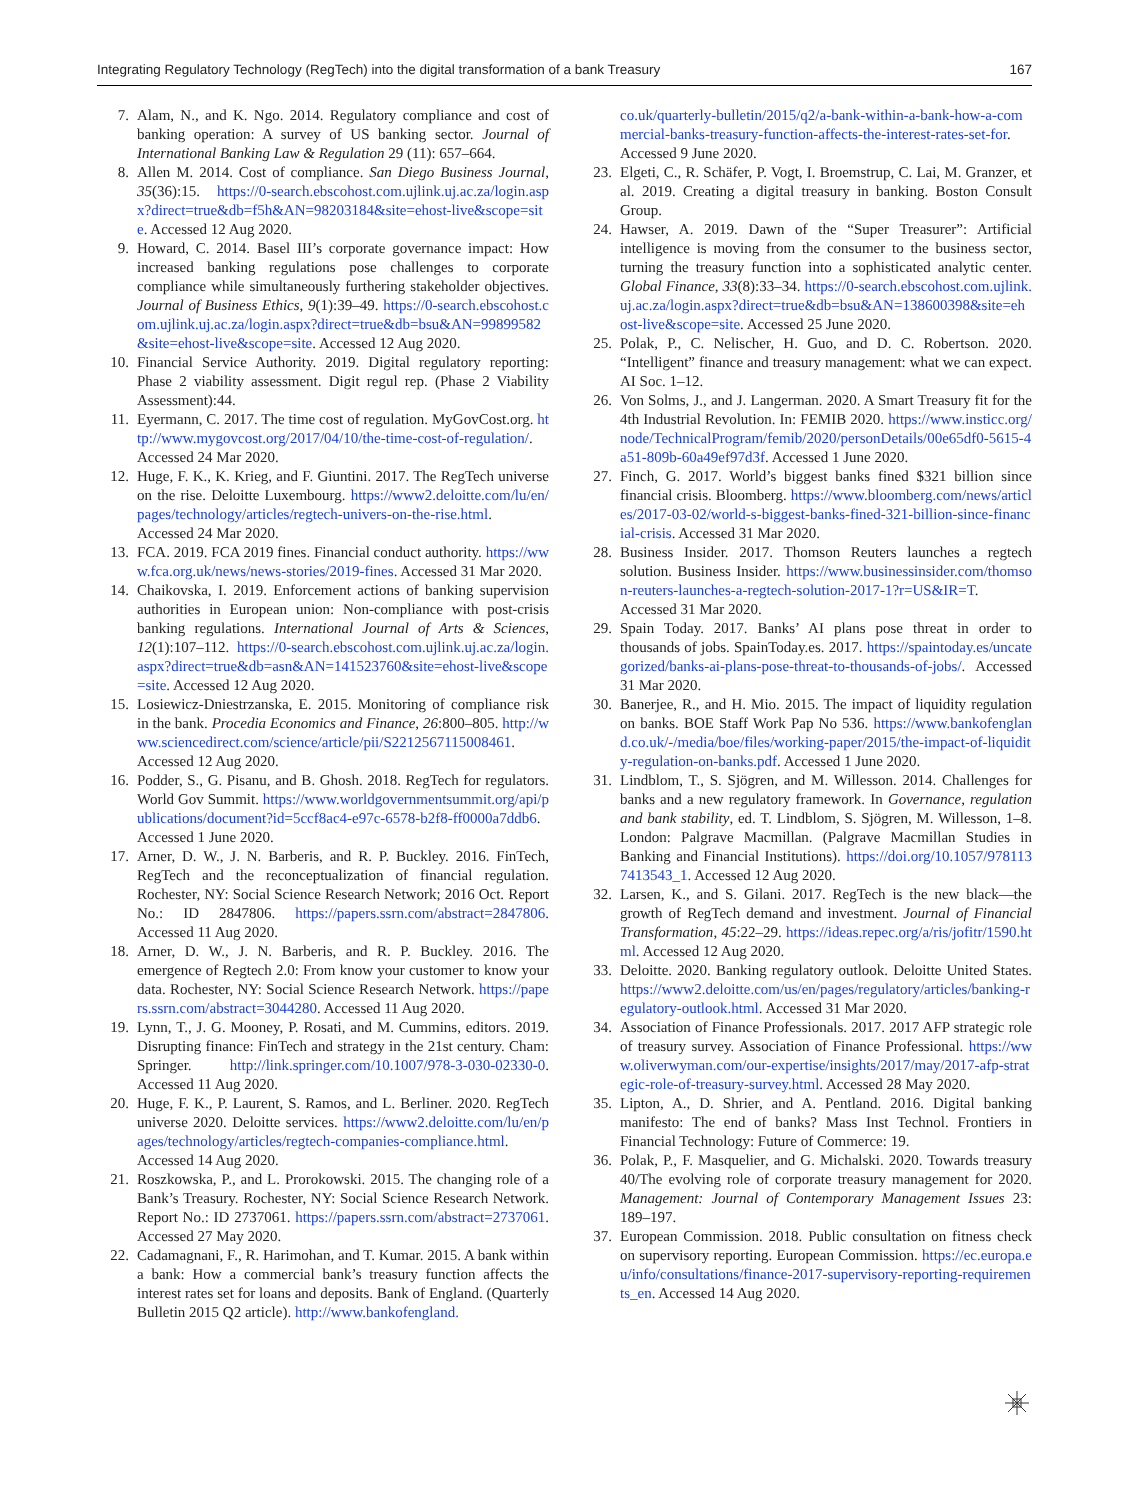Integrating Regulatory Technology (RegTech) into the digital transformation of a bank Treasury 167
7. Alam, N., and K. Ngo. 2014. Regulatory compliance and cost of banking operation: A survey of US banking sector. Journal of International Banking Law & Regulation 29 (11): 657–664.
8. Allen M. 2014. Cost of compliance. San Diego Business Journal, 35(36):15. https://0-search.ebscohost.com.ujlink.uj.ac.za/login.aspx?direct=true&db=f5h&AN=98203184&site=ehost-live&scope=site. Accessed 12 Aug 2020.
9. Howard, C. 2014. Basel III’s corporate governance impact: How increased banking regulations pose challenges to corporate compliance while simultaneously furthering stakeholder objectives. Journal of Business Ethics, 9(1):39–49. https://0-search.ebscohost.com.ujlink.uj.ac.za/login.aspx?direct=true&db=bsu&AN=99899582&site=ehost-live&scope=site. Accessed 12 Aug 2020.
10. Financial Service Authority. 2019. Digital regulatory reporting: Phase 2 viability assessment. Digit regul rep. (Phase 2 Viability Assessment):44.
11. Eyermann, C. 2017. The time cost of regulation. MyGovCost.org. http://www.mygovcost.org/2017/04/10/the-time-cost-of-regulation/. Accessed 24 Mar 2020.
12. Huge, F. K., K. Krieg, and F. Giuntini. 2017. The RegTech universe on the rise. Deloitte Luxembourg. https://www2.deloitte.com/lu/en/pages/technology/articles/regtech-univers-on-the-rise.html. Accessed 24 Mar 2020.
13. FCA. 2019. FCA 2019 fines. Financial conduct authority. https://www.fca.org.uk/news/news-stories/2019-fines. Accessed 31 Mar 2020.
14. Chaikovska, I. 2019. Enforcement actions of banking supervision authorities in European union: Non-compliance with post-crisis banking regulations. International Journal of Arts & Sciences, 12(1):107–112. https://0-search.ebscohost.com.ujlink.uj.ac.za/login.aspx?direct=true&db=asn&AN=141523760&site=ehost-live&scope=site. Accessed 12 Aug 2020.
15. Losiewicz-Dniestrzanska, E. 2015. Monitoring of compliance risk in the bank. Procedia Economics and Finance, 26:800–805. http://www.sciencedirect.com/science/article/pii/S2212567115008461. Accessed 12 Aug 2020.
16. Podder, S., G. Pisanu, and B. Ghosh. 2018. RegTech for regulators. World Gov Summit. https://www.worldgovernmentsummit.org/api/publications/document?id=5ccf8ac4-e97c-6578-b2f8-ff0000a7ddb6. Accessed 1 June 2020.
17. Arner, D. W., J. N. Barberis, and R. P. Buckley. 2016. FinTech, RegTech and the reconceptualization of financial regulation. Rochester, NY: Social Science Research Network; 2016 Oct. Report No.: ID 2847806. https://papers.ssrn.com/abstract=2847806. Accessed 11 Aug 2020.
18. Arner, D. W., J. N. Barberis, and R. P. Buckley. 2016. The emergence of Regtech 2.0: From know your customer to know your data. Rochester, NY: Social Science Research Network. https://papers.ssrn.com/abstract=3044280. Accessed 11 Aug 2020.
19. Lynn, T., J. G. Mooney, P. Rosati, and M. Cummins, editors. 2019. Disrupting finance: FinTech and strategy in the 21st century. Cham: Springer. http://link.springer.com/10.1007/978-3-030-02330-0. Accessed 11 Aug 2020.
20. Huge, F. K., P. Laurent, S. Ramos, and L. Berliner. 2020. RegTech universe 2020. Deloitte services. https://www2.deloitte.com/lu/en/pages/technology/articles/regtech-companies-compliance.html. Accessed 14 Aug 2020.
21. Roszkowska, P., and L. Prorokowski. 2015. The changing role of a Bank’s Treasury. Rochester, NY: Social Science Research Network. Report No.: ID 2737061. https://papers.ssrn.com/abstract=2737061. Accessed 27 May 2020.
22. Cadamagnani, F., R. Harimohan, and T. Kumar. 2015. A bank within a bank: How a commercial bank’s treasury function affects the interest rates set for loans and deposits. Bank of England. (Quarterly Bulletin 2015 Q2 article). http://www.bankofengland.
co.uk/quarterly-bulletin/2015/q2/a-bank-within-a-bank-how-a-commercial-banks-treasury-function-affects-the-interest-rates-set-for. Accessed 9 June 2020.
23. Elgeti, C., R. Schäfer, P. Vogt, I. Broemstrup, C. Lai, M. Granzer, et al. 2019. Creating a digital treasury in banking. Boston Consult Group.
24. Hawser, A. 2019. Dawn of the “Super Treasurer”: Artificial intelligence is moving from the consumer to the business sector, turning the treasury function into a sophisticated analytic center. Global Finance, 33(8):33–34. https://0-search.ebscohost.com.ujlink.uj.ac.za/login.aspx?direct=true&db=bsu&AN=138600398&site=ehost-live&scope=site. Accessed 25 June 2020.
25. Polak, P., C. Nelischer, H. Guo, and D. C. Robertson. 2020. “Intelligent” finance and treasury management: what we can expect. AI Soc. 1–12.
26. Von Solms, J., and J. Langerman. 2020. A Smart Treasury fit for the 4th Industrial Revolution. In: FEMIB 2020. https://www.insticc.org/node/TechnicalProgram/femib/2020/personDetails/00e65df0-5615-4a51-809b-60a49ef97d3f. Accessed 1 June 2020.
27. Finch, G. 2017. World’s biggest banks fined $321 billion since financial crisis. Bloomberg. https://www.bloomberg.com/news/articles/2017-03-02/world-s-biggest-banks-fined-321-billion-since-financial-crisis. Accessed 31 Mar 2020.
28. Business Insider. 2017. Thomson Reuters launches a regtech solution. Business Insider. https://www.businessinsider.com/thomson-reuters-launches-a-regtech-solution-2017-1?r=US&IR=T. Accessed 31 Mar 2020.
29. Spain Today. 2017. Banks’ AI plans pose threat in order to thousands of jobs. SpainToday.es. 2017. https://spaintoday.es/uncategorized/banks-ai-plans-pose-threat-to-thousands-of-jobs/. Accessed 31 Mar 2020.
30. Banerjee, R., and H. Mio. 2015. The impact of liquidity regulation on banks. BOE Staff Work Pap No 536. https://www.bankofengland.co.uk/-/media/boe/files/working-paper/2015/the-impact-of-liquidity-regulation-on-banks.pdf. Accessed 1 June 2020.
31. Lindblom, T., S. Sjögren, and M. Willesson. 2014. Challenges for banks and a new regulatory framework. In Governance, regulation and bank stability, ed. T. Lindblom, S. Sjögren, M. Willesson, 1–8. London: Palgrave Macmillan. (Palgrave Macmillan Studies in Banking and Financial Institutions). https://doi.org/10.1057/9781137413543_1. Accessed 12 Aug 2020.
32. Larsen, K., and S. Gilani. 2017. RegTech is the new black—the growth of RegTech demand and investment. Journal of Financial Transformation, 45:22–29. https://ideas.repec.org/a/ris/jofitr/1590.html. Accessed 12 Aug 2020.
33. Deloitte. 2020. Banking regulatory outlook. Deloitte United States. https://www2.deloitte.com/us/en/pages/regulatory/articles/banking-regulatory-outlook.html. Accessed 31 Mar 2020.
34. Association of Finance Professionals. 2017. 2017 AFP strategic role of treasury survey. Association of Finance Professional. https://www.oliverwyman.com/our-expertise/insights/2017/may/2017-afp-strategic-role-of-treasury-survey.html. Accessed 28 May 2020.
35. Lipton, A., D. Shrier, and A. Pentland. 2016. Digital banking manifesto: The end of banks? Mass Inst Technol. Frontiers in Financial Technology: Future of Commerce: 19.
36. Polak, P., F. Masquelier, and G. Michalski. 2020. Towards treasury 40/The evolving role of corporate treasury management for 2020. Management: Journal of Contemporary Management Issues 23: 189–197.
37. European Commission. 2018. Public consultation on fitness check on supervisory reporting. European Commission. https://ec.europa.eu/info/consultations/finance-2017-supervisory-reporting-requirements_en. Accessed 14 Aug 2020.